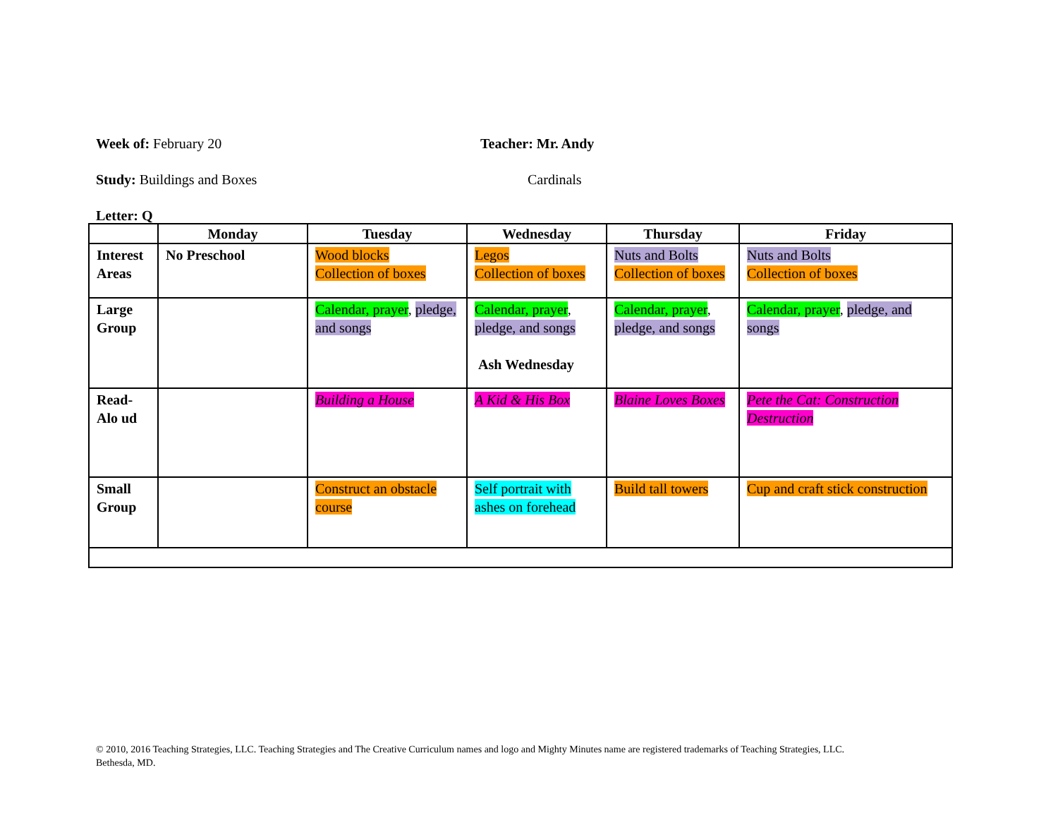Week of: February 20 Teacher: Mr. Andy
Study: Buildings and Boxes Cardinals
Letter: Q
| | Monday | Tuesday | Wednesday | Thursday | Friday |
| --- | --- | --- | --- | --- | --- |
| Interest Areas | No Preschool | Wood blocks Collection of boxes | Legos Collection of boxes | Nuts and Bolts Collection of boxes | Nuts and Bolts Collection of boxes |
| Large Group | | Calendar, prayer , pledge, and songs | Calendar, prayer , pledge, and songs Ash Wednesday | Calendar, prayer , pledge, and songs | Calendar, prayer , pledge, and songs |
| Read-Alo ud | | Building a House | A Kid & His Box | Blaine Loves Boxes | Pete the Cat: Construction Destruction |
| Small Group | | Construct an obstacle course | Self portrait with ashes on forehead | Build tall towers | Cup and craft stick construction |
© 2010, 2016 Teaching Strategies, LLC. Teaching Strategies and The Creative Curriculum names and logo and Mighty Minutes name are registered trademarks of Teaching Strategies, LLC.
Bethesda, MD.